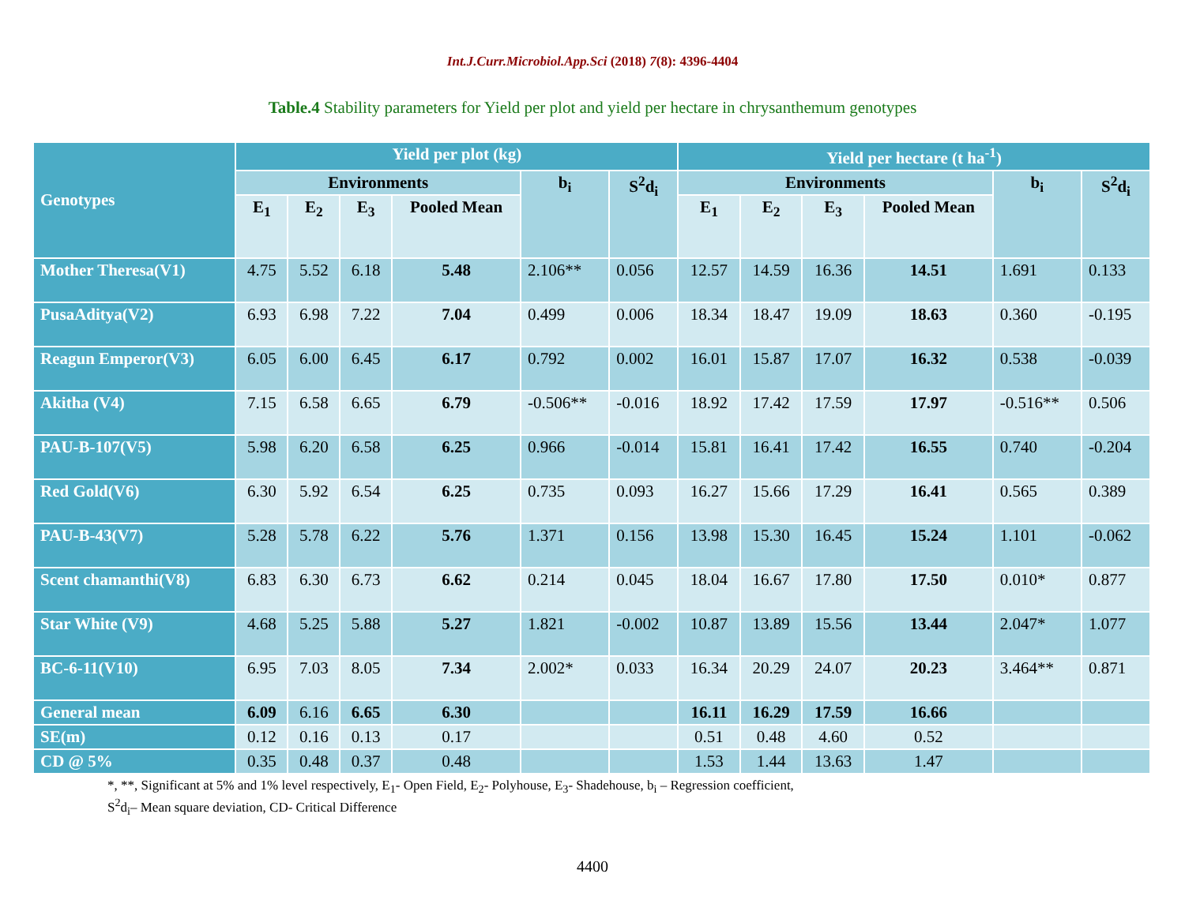Int.J.Curr.Microbiol.App.Sci (2018) 7(8): 4396-4404
Table.4 Stability parameters for Yield per plot and yield per hectare in chrysanthemum genotypes
| Genotypes | Yield per plot (kg) | | | | | | Yield per hectare (t ha<sup>-1</sup>) | | | | | |
| --- | --- | --- | --- | --- | --- | --- | --- | --- | --- | --- | --- | --- |
| | Environments | | | | b<sub>i</sub> | S<sup>2</sup>d<sub>i</sub> | Environments | | | | b<sub>i</sub> | S<sup>2</sup>d<sub>i</sub> |
| | E<sub>1</sub> | E<sub>2</sub> | E<sub>3</sub> | Pooled Mean | | | E<sub>1</sub> | E<sub>2</sub> | E<sub>3</sub> | Pooled Mean | | |
| Mother Theresa(V1) | 4.75 | 5.52 | 6.18 | 5.48 | 2.106** | 0.056 | 12.57 | 14.59 | 16.36 | 14.51 | 1.691 | 0.133 |
| PusaAditya(V2) | 6.93 | 6.98 | 7.22 | 7.04 | 0.499 | 0.006 | 18.34 | 18.47 | 19.09 | 18.63 | 0.360 | -0.195 |
| Reagun Emperor(V3) | 6.05 | 6.00 | 6.45 | 6.17 | 0.792 | 0.002 | 16.01 | 15.87 | 17.07 | 16.32 | 0.538 | -0.039 |
| Akitha (V4) | 7.15 | 6.58 | 6.65 | 6.79 | -0.506** | -0.016 | 18.92 | 17.42 | 17.59 | 17.97 | -0.516** | 0.506 |
| PAU-B-107(V5) | 5.98 | 6.20 | 6.58 | 6.25 | 0.966 | -0.014 | 15.81 | 16.41 | 17.42 | 16.55 | 0.740 | -0.204 |
| Red Gold(V6) | 6.30 | 5.92 | 6.54 | 6.25 | 0.735 | 0.093 | 16.27 | 15.66 | 17.29 | 16.41 | 0.565 | 0.389 |
| PAU-B-43(V7) | 5.28 | 5.78 | 6.22 | 5.76 | 1.371 | 0.156 | 13.98 | 15.30 | 16.45 | 15.24 | 1.101 | -0.062 |
| Scent chamanthi(V8) | 6.83 | 6.30 | 6.73 | 6.62 | 0.214 | 0.045 | 18.04 | 16.67 | 17.80 | 17.50 | 0.010* | 0.877 |
| Star White (V9) | 4.68 | 5.25 | 5.88 | 5.27 | 1.821 | -0.002 | 10.87 | 13.89 | 15.56 | 13.44 | 2.047* | 1.077 |
| BC-6-11(V10) | 6.95 | 7.03 | 8.05 | 7.34 | 2.002* | 0.033 | 16.34 | 20.29 | 24.07 | 20.23 | 3.464** | 0.871 |
| General mean | 6.09 | 6.16 | 6.65 | 6.30 | | | 16.11 | 16.29 | 17.59 | 16.66 | | |
| SE(m) | 0.12 | 0.16 | 0.13 | 0.17 | | | 0.51 | 0.48 | 4.60 | 0.52 | | |
| CD @ 5% | 0.35 | 0.48 | 0.37 | 0.48 | | | 1.53 | 1.44 | 13.63 | 1.47 | | |
*, **, Significant at 5% and 1% level respectively, E<sub>1</sub>- Open Field, E<sub>2</sub>- Polyhouse, E<sub>3</sub>- Shadehouse, b<sub>i</sub> – Regression coefficient,
S<sup>2</sup>d<sub>i</sub>– Mean square deviation, CD- Critical Difference
4400